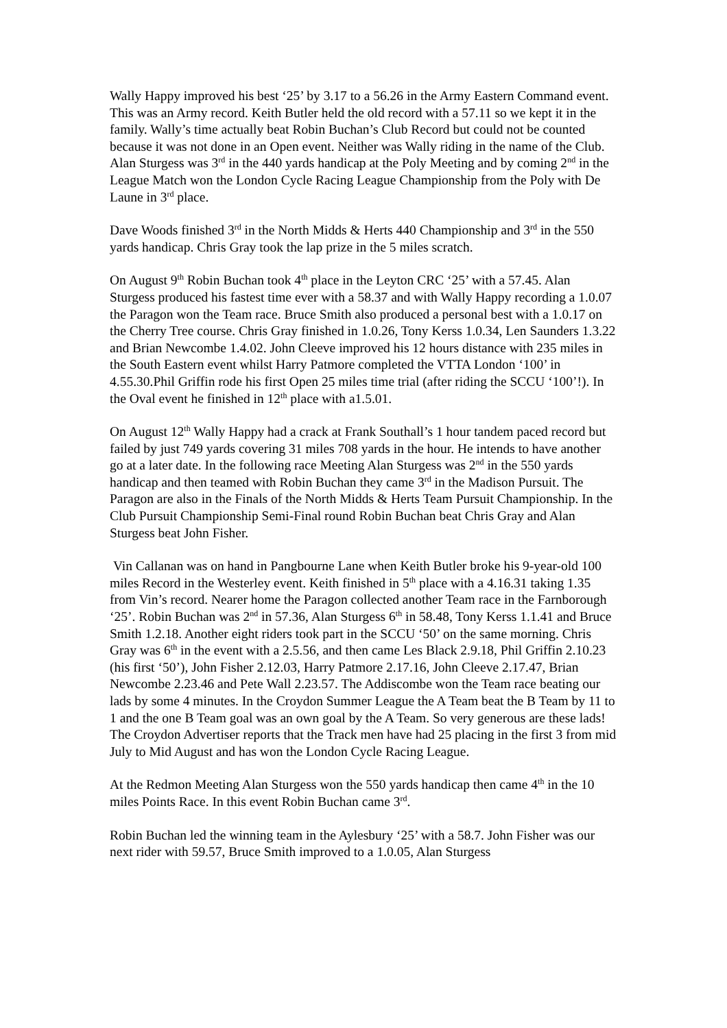Wally Happy improved his best ‘25’ by 3.17 to a 56.26 in the Army Eastern Command event. This was an Army record. Keith Butler held the old record with a 57.11 so we kept it in the family. Wally’s time actually beat Robin Buchan’s Club Record but could not be counted because it was not done in an Open event. Neither was Wally riding in the name of the Club. Alan Sturgess was 3<sup>rd</sup> in the 440 yards handicap at the Poly Meeting and by coming 2<sup>nd</sup> in the League Match won the London Cycle Racing League Championship from the Poly with De Laune in 3<sup>rd</sup> place.
Dave Woods finished 3<sup>rd</sup> in the North Midds & Herts 440 Championship and 3<sup>rd</sup> in the 550 yards handicap. Chris Gray took the lap prize in the 5 miles scratch.
On August 9<sup>th</sup> Robin Buchan took 4<sup>th</sup> place in the Leyton CRC ‘25’ with a 57.45. Alan Sturgess produced his fastest time ever with a 58.37 and with Wally Happy recording a 1.0.07 the Paragon won the Team race. Bruce Smith also produced a personal best with a 1.0.17 on the Cherry Tree course. Chris Gray finished in 1.0.26, Tony Kerss 1.0.34, Len Saunders 1.3.22 and Brian Newcombe 1.4.02. John Cleeve improved his 12 hours distance with 235 miles in the South Eastern event whilst Harry Patmore completed the VTTA London ‘100’ in 4.55.30.Phil Griffin rode his first Open 25 miles time trial (after riding the SCCU ‘100’!). In the Oval event he finished in 12<sup>th</sup> place with a1.5.01.
On August 12<sup>th</sup> Wally Happy had a crack at Frank Southall’s 1 hour tandem paced record but failed by just 749 yards covering 31 miles 708 yards in the hour. He intends to have another go at a later date. In the following race Meeting Alan Sturgess was 2<sup>nd</sup> in the 550 yards handicap and then teamed with Robin Buchan they came 3<sup>rd</sup> in the Madison Pursuit. The Paragon are also in the Finals of the North Midds & Herts Team Pursuit Championship. In the Club Pursuit Championship Semi-Final round Robin Buchan beat Chris Gray and Alan Sturgess beat John Fisher.
Vin Callanan was on hand in Pangbourne Lane when Keith Butler broke his 9-year-old 100 miles Record in the Westerley event. Keith finished in 5<sup>th</sup> place with a 4.16.31 taking 1.35 from Vin’s record. Nearer home the Paragon collected another Team race in the Farnborough ‘25’. Robin Buchan was 2<sup>nd</sup> in 57.36, Alan Sturgess 6<sup>th</sup> in 58.48, Tony Kerss 1.1.41 and Bruce Smith 1.2.18. Another eight riders took part in the SCCU ‘50’ on the same morning. Chris Gray was 6<sup>th</sup> in the event with a 2.5.56, and then came Les Black 2.9.18, Phil Griffin 2.10.23 (his first ‘50’), John Fisher 2.12.03, Harry Patmore 2.17.16, John Cleeve 2.17.47, Brian Newcombe 2.23.46 and Pete Wall 2.23.57. The Addiscombe won the Team race beating our lads by some 4 minutes. In the Croydon Summer League the A Team beat the B Team by 11 to 1 and the one B Team goal was an own goal by the A Team. So very generous are these lads! The Croydon Advertiser reports that the Track men have had 25 placing in the first 3 from mid July to Mid August and has won the London Cycle Racing League.
At the Redmon Meeting Alan Sturgess won the 550 yards handicap then came 4<sup>th</sup> in the 10 miles Points Race. In this event Robin Buchan came 3<sup>rd</sup>.
Robin Buchan led the winning team in the Aylesbury ‘25’ with a 58.7. John Fisher was our next rider with 59.57, Bruce Smith improved to a 1.0.05, Alan Sturgess